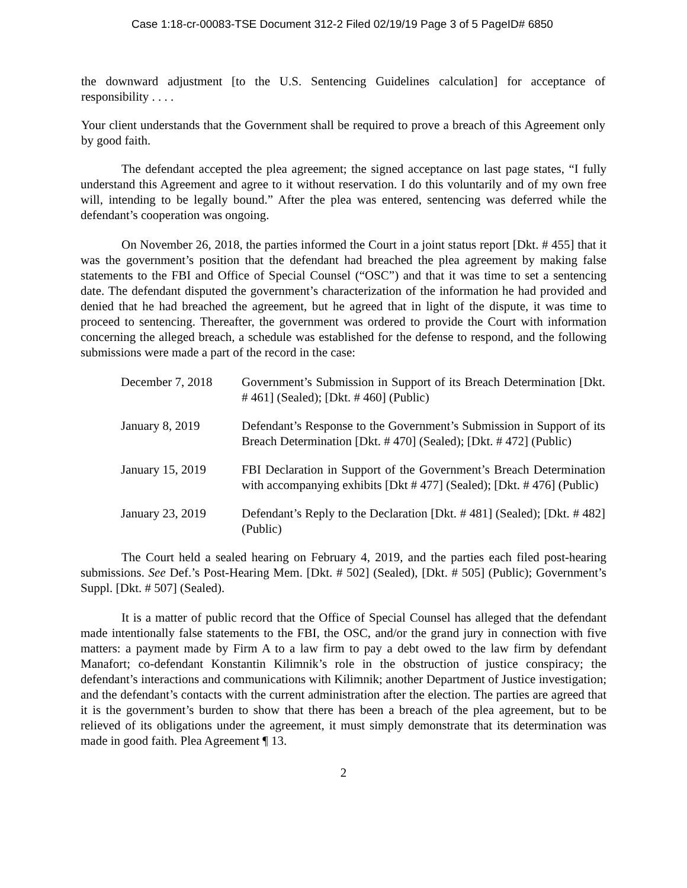Case 1:18-cr-00083-TSE Document 312-2 Filed 02/19/19 Page 3 of 5 PageID# 6850
the downward adjustment [to the U.S. Sentencing Guidelines calculation] for acceptance of responsibility . . . .
Your client understands that the Government shall be required to prove a breach of this Agreement only by good faith.
The defendant accepted the plea agreement; the signed acceptance on last page states, “I fully understand this Agreement and agree to it without reservation. I do this voluntarily and of my own free will, intending to be legally bound.” After the plea was entered, sentencing was deferred while the defendant’s cooperation was ongoing.
On November 26, 2018, the parties informed the Court in a joint status report [Dkt. # 455] that it was the government’s position that the defendant had breached the plea agreement by making false statements to the FBI and Office of Special Counsel (“OSC”) and that it was time to set a sentencing date. The defendant disputed the government’s characterization of the information he had provided and denied that he had breached the agreement, but he agreed that in light of the dispute, it was time to proceed to sentencing. Thereafter, the government was ordered to provide the Court with information concerning the alleged breach, a schedule was established for the defense to respond, and the following submissions were made a part of the record in the case:
| December 7, 2018 | Government’s Submission in Support of its Breach Determination [Dkt. # 461] (Sealed); [Dkt. # 460] (Public) |
| January 8, 2019 | Defendant’s Response to the Government’s Submission in Support of its Breach Determination [Dkt. # 470] (Sealed); [Dkt. # 472] (Public) |
| January 15, 2019 | FBI Declaration in Support of the Government’s Breach Determination with accompanying exhibits [Dkt # 477] (Sealed); [Dkt. # 476] (Public) |
| January 23, 2019 | Defendant’s Reply to the Declaration [Dkt. # 481] (Sealed); [Dkt. # 482] (Public) |
The Court held a sealed hearing on February 4, 2019, and the parties each filed post-hearing submissions. See Def.’s Post-Hearing Mem. [Dkt. # 502] (Sealed), [Dkt. # 505] (Public); Government’s Suppl. [Dkt. # 507] (Sealed).
It is a matter of public record that the Office of Special Counsel has alleged that the defendant made intentionally false statements to the FBI, the OSC, and/or the grand jury in connection with five matters: a payment made by Firm A to a law firm to pay a debt owed to the law firm by defendant Manafort; co-defendant Konstantin Kilimnik’s role in the obstruction of justice conspiracy; the defendant’s interactions and communications with Kilimnik; another Department of Justice investigation; and the defendant’s contacts with the current administration after the election. The parties are agreed that it is the government’s burden to show that there has been a breach of the plea agreement, but to be relieved of its obligations under the agreement, it must simply demonstrate that its determination was made in good faith. Plea Agreement ¶ 13.
2